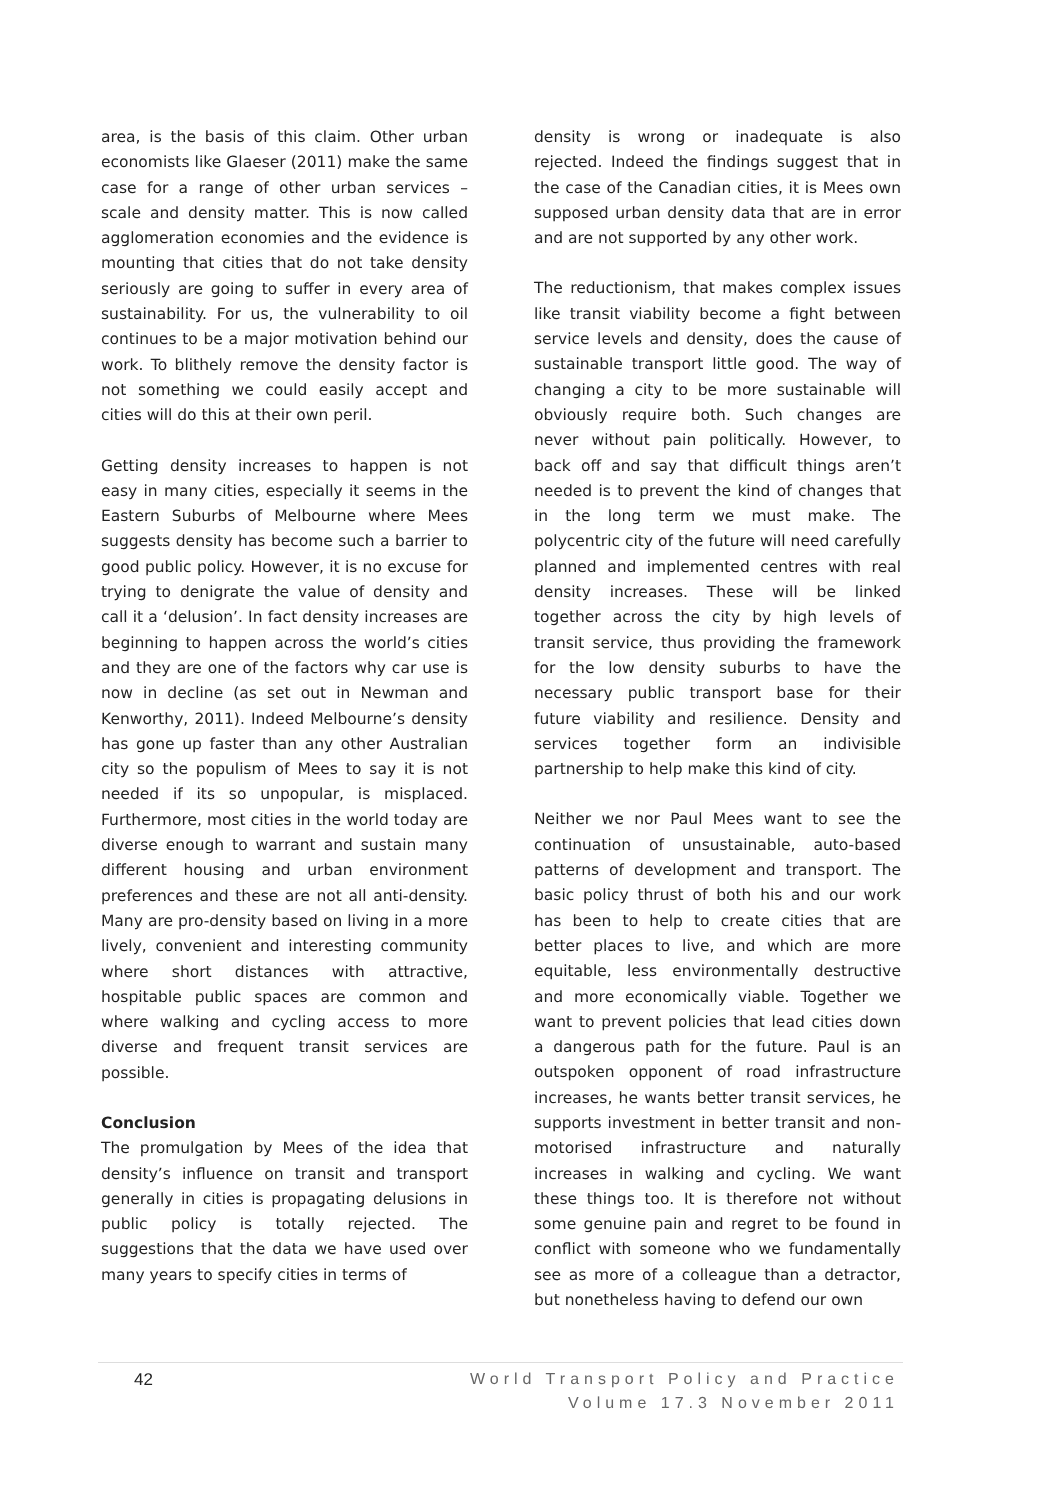area, is the basis of this claim. Other urban economists like Glaeser (2011) make the same case for a range of other urban services – scale and density matter. This is now called agglomeration economies and the evidence is mounting that cities that do not take density seriously are going to suffer in every area of sustainability. For us, the vulnerability to oil continues to be a major motivation behind our work. To blithely remove the density factor is not something we could easily accept and cities will do this at their own peril.
Getting density increases to happen is not easy in many cities, especially it seems in the Eastern Suburbs of Melbourne where Mees suggests density has become such a barrier to good public policy. However, it is no excuse for trying to denigrate the value of density and call it a ‘delusion’. In fact density increases are beginning to happen across the world’s cities and they are one of the factors why car use is now in decline (as set out in Newman and Kenworthy, 2011). Indeed Melbourne’s density has gone up faster than any other Australian city so the populism of Mees to say it is not needed if its so unpopular, is misplaced. Furthermore, most cities in the world today are diverse enough to warrant and sustain many different housing and urban environment preferences and these are not all anti-density. Many are pro-density based on living in a more lively, convenient and interesting community where short distances with attractive, hospitable public spaces are common and where walking and cycling access to more diverse and frequent transit services are possible.
Conclusion
The promulgation by Mees of the idea that density’s influence on transit and transport generally in cities is propagating delusions in public policy is totally rejected. The suggestions that the data we have used over many years to specify cities in terms of
density is wrong or inadequate is also rejected. Indeed the findings suggest that in the case of the Canadian cities, it is Mees own supposed urban density data that are in error and are not supported by any other work.
The reductionism, that makes complex issues like transit viability become a fight between service levels and density, does the cause of sustainable transport little good. The way of changing a city to be more sustainable will obviously require both. Such changes are never without pain politically. However, to back off and say that difficult things aren’t needed is to prevent the kind of changes that in the long term we must make. The polycentric city of the future will need carefully planned and implemented centres with real density increases. These will be linked together across the city by high levels of transit service, thus providing the framework for the low density suburbs to have the necessary public transport base for their future viability and resilience. Density and services together form an indivisible partnership to help make this kind of city.
Neither we nor Paul Mees want to see the continuation of unsustainable, auto-based patterns of development and transport. The basic policy thrust of both his and our work has been to help to create cities that are better places to live, and which are more equitable, less environmentally destructive and more economically viable. Together we want to prevent policies that lead cities down a dangerous path for the future. Paul is an outspoken opponent of road infrastructure increases, he wants better transit services, he supports investment in better transit and non-motorised infrastructure and naturally increases in walking and cycling. We want these things too. It is therefore not without some genuine pain and regret to be found in conflict with someone who we fundamentally see as more of a colleague than a detractor, but nonetheless having to defend our own
42
World Transport Policy and Practice
Volume 17.3 November 2011